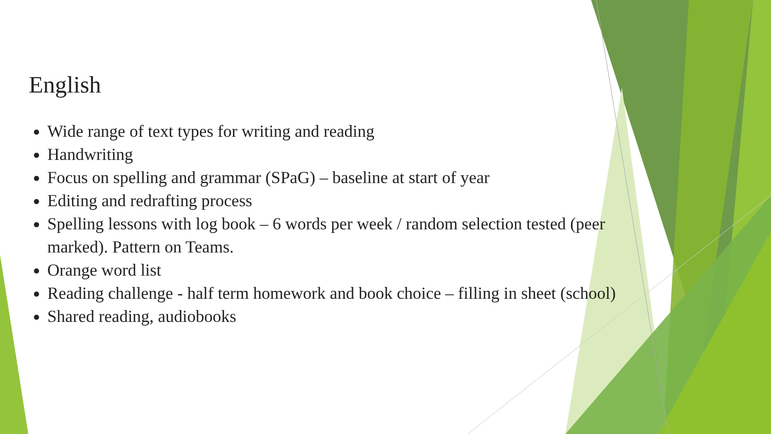English
Wide range of text types for writing and reading
Handwriting
Focus on spelling and grammar (SPaG) – baseline at start of year
Editing and redrafting process
Spelling lessons with log book – 6 words per week / random selection tested (peer marked). Pattern on Teams.
Orange word list
Reading challenge - half term homework and book choice – filling in sheet (school)
Shared reading, audiobooks